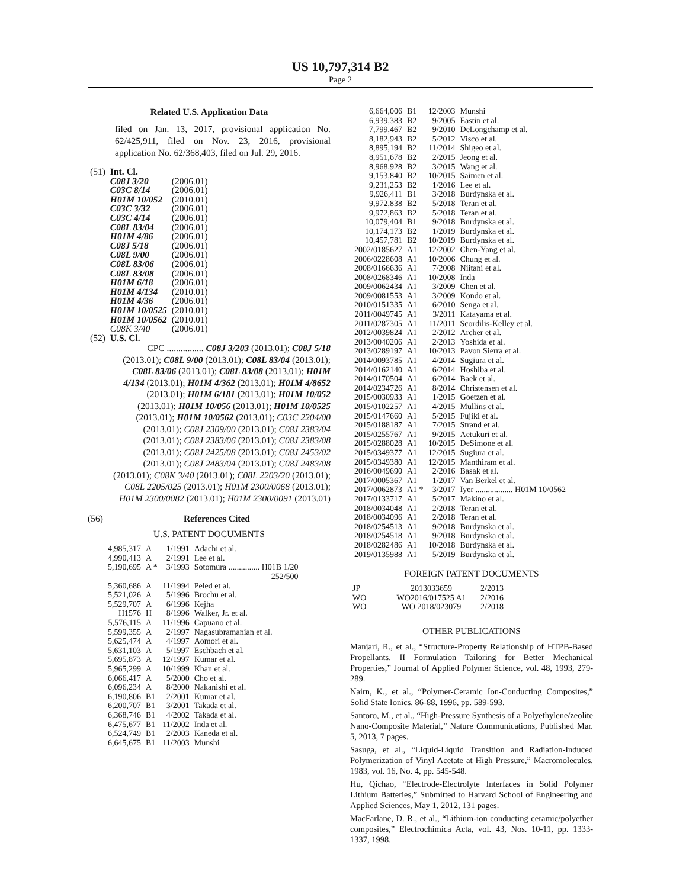US 10,797,314 B2
Page 2
Related U.S. Application Data
filed on Jan. 13, 2017, provisional application No. 62/425,911, filed on Nov. 23, 2016, provisional application No. 62/368,403, filed on Jul. 29, 2016.
| (51) | Int. Cl. | |
| | C08J 3/20 | (2006.01) |
| | C03C 8/14 | (2006.01) |
| | H01M 10/052 | (2010.01) |
| | C03C 3/32 | (2006.01) |
| | C03C 4/14 | (2006.01) |
| | C08L 83/04 | (2006.01) |
| | H01M 4/86 | (2006.01) |
| | C08J 5/18 | (2006.01) |
| | C08L 9/00 | (2006.01) |
| | C08L 83/06 | (2006.01) |
| | C08L 83/08 | (2006.01) |
| | H01M 6/18 | (2006.01) |
| | H01M 4/134 | (2010.01) |
| | H01M 4/36 | (2006.01) |
| | H01M 10/0525 | (2010.01) |
| | H01M 10/0562 | (2010.01) |
| | C08K 3/40 | (2006.01) |
| (52) | U.S. Cl. | |
CPC ................ C08J 3/203 (2013.01); C08J 5/18 (2013.01); C08L 9/00 (2013.01); C08L 83/04 (2013.01); C08L 83/06 (2013.01); C08L 83/08 (2013.01); H01M 4/134 (2013.01); H01M 4/362 (2013.01); H01M 4/8652 (2013.01); H01M 6/181 (2013.01); H01M 10/052 (2013.01); H01M 10/056 (2013.01); H01M 10/0525 (2013.01); H01M 10/0562 (2013.01); C03C 2204/00 (2013.01); C08J 2309/00 (2013.01); C08J 2383/04 (2013.01); C08J 2383/06 (2013.01); C08J 2383/08 (2013.01); C08J 2425/08 (2013.01); C08J 2453/02 (2013.01); C08J 2483/04 (2013.01); C08J 2483/08 (2013.01); C08K 3/40 (2013.01); C08L 2203/20 (2013.01); C08L 2205/025 (2013.01); H01M 2300/0068 (2013.01); H01M 2300/0082 (2013.01); H01M 2300/0091 (2013.01)
(56) References Cited
U.S. PATENT DOCUMENTS
| 4,985,317 | A | 1/1991 | Adachi et al. |
| 4,990,413 | A | 2/1991 | Lee et al. |
| 5,190,695 | A * | 3/1993 | Sotomura ............... H01B 1/20 252/500 |
| 5,360,686 | A | 11/1994 | Peled et al. |
| 5,521,026 | A | 5/1996 | Brochu et al. |
| 5,529,707 | A | 6/1996 | Kejha |
| H1576 | H | 8/1996 | Walker, Jr. et al. |
| 5,576,115 | A | 11/1996 | Capuano et al. |
| 5,599,355 | A | 2/1997 | Nagasubramanian et al. |
| 5,625,474 | A | 4/1997 | Aomori et al. |
| 5,631,103 | A | 5/1997 | Eschbach et al. |
| 5,695,873 | A | 12/1997 | Kumar et al. |
| 5,965,299 | A | 10/1999 | Khan et al. |
| 6,066,417 | A | 5/2000 | Cho et al. |
| 6,096,234 | A | 8/2000 | Nakanishi et al. |
| 6,190,806 | B1 | 2/2001 | Kumar et al. |
| 6,200,707 | B1 | 3/2001 | Takada et al. |
| 6,368,746 | B1 | 4/2002 | Takada et al. |
| 6,475,677 | B1 | 11/2002 | Inda et al. |
| 6,524,749 | B1 | 2/2003 | Kaneda et al. |
| 6,645,675 | B1 | 11/2003 | Munshi |
| 6,664,006 | B1 | 12/2003 | Munshi |
| 6,939,383 | B2 | 9/2005 | Eastin et al. |
| 7,799,467 | B2 | 9/2010 | DeLongchamp et al. |
| 8,182,943 | B2 | 5/2012 | Visco et al. |
| 8,895,194 | B2 | 11/2014 | Shigeo et al. |
| 8,951,678 | B2 | 2/2015 | Jeong et al. |
| 8,968,928 | B2 | 3/2015 | Wang et al. |
| 9,153,840 | B2 | 10/2015 | Saimen et al. |
| 9,231,253 | B2 | 1/2016 | Lee et al. |
| 9,926,411 | B1 | 3/2018 | Burdynska et al. |
| 9,972,838 | B2 | 5/2018 | Teran et al. |
| 9,972,863 | B2 | 5/2018 | Teran et al. |
| 10,079,404 | B1 | 9/2018 | Burdynska et al. |
| 10,174,173 | B2 | 1/2019 | Burdynska et al. |
| 10,457,781 | B2 | 10/2019 | Burdynska et al. |
| 2002/0185627 | A1 | 12/2002 | Chen-Yang et al. |
| 2006/0228608 | A1 | 10/2006 | Chung et al. |
| 2008/0166636 | A1 | 7/2008 | Niitani et al. |
| 2008/0268346 | A1 | 10/2008 | Inda |
| 2009/0062434 | A1 | 3/2009 | Chen et al. |
| 2009/0081553 | A1 | 3/2009 | Kondo et al. |
| 2010/0151335 | A1 | 6/2010 | Senga et al. |
| 2011/0049745 | A1 | 3/2011 | Katayama et al. |
| 2011/0287305 | A1 | 11/2011 | Scordilis-Kelley et al. |
| 2012/0039824 | A1 | 2/2012 | Archer et al. |
| 2013/0040206 | A1 | 2/2013 | Yoshida et al. |
| 2013/0289197 | A1 | 10/2013 | Pavon Sierra et al. |
| 2014/0093785 | A1 | 4/2014 | Sugiura et al. |
| 2014/0162140 | A1 | 6/2014 | Hoshiba et al. |
| 2014/0170504 | A1 | 6/2014 | Baek et al. |
| 2014/0234726 | A1 | 8/2014 | Christensen et al. |
| 2015/0030933 | A1 | 1/2015 | Goetzen et al. |
| 2015/0102257 | A1 | 4/2015 | Mullins et al. |
| 2015/0147660 | A1 | 5/2015 | Fujiki et al. |
| 2015/0188187 | A1 | 7/2015 | Strand et al. |
| 2015/0255767 | A1 | 9/2015 | Aetukuri et al. |
| 2015/0288028 | A1 | 10/2015 | DeSimone et al. |
| 2015/0349377 | A1 | 12/2015 | Sugiura et al. |
| 2015/0349380 | A1 | 12/2015 | Manthiram et al. |
| 2016/0049690 | A1 | 2/2016 | Basak et al. |
| 2017/0005367 | A1 | 1/2017 | Van Berkel et al. |
| 2017/0062873 | A1 * | 3/2017 | Iyer .................. H01M 10/0562 |
| 2017/0133717 | A1 | 5/2017 | Makino et al. |
| 2018/0034048 | A1 | 2/2018 | Teran et al. |
| 2018/0034096 | A1 | 2/2018 | Teran et al. |
| 2018/0254513 | A1 | 9/2018 | Burdynska et al. |
| 2018/0254518 | A1 | 9/2018 | Burdynska et al. |
| 2018/0282486 | A1 | 10/2018 | Burdynska et al. |
| 2019/0135988 | A1 | 5/2019 | Burdynska et al. |
FOREIGN PATENT DOCUMENTS
| JP | 2013033659 | 2/2013 |
| WO | WO2016/017525 A1 | 2/2016 |
| WO | WO 2018/023079 | 2/2018 |
OTHER PUBLICATIONS
Manjari, R., et al., “Structure-Property Relationship of HTPB-Based Propellants. II Formulation Tailoring for Better Mechanical Properties,” Journal of Applied Polymer Science, vol. 48, 1993, 279-289.
Nairn, K., et al., “Polymer-Ceramic Ion-Conducting Composites,” Solid State Ionics, 86-88, 1996, pp. 589-593.
Santoro, M., et al., “High-Pressure Synthesis of a Polyethylene/zeolite Nano-Composite Material,” Nature Communications, Published Mar. 5, 2013, 7 pages.
Sasuga, et al., “Liquid-Liquid Transition and Radiation-Induced Polymerization of Vinyl Acetate at High Pressure,” Macromolecules, 1983, vol. 16, No. 4, pp. 545-548.
Hu, Qichao, “Electrode-Electrolyte Interfaces in Solid Polymer Lithium Batteries,” Submitted to Harvard School of Engineering and Applied Sciences, May 1, 2012, 131 pages.
MacFarlane, D. R., et al., “Lithium-ion conducting ceramic/polyether composites,” Electrochimica Acta, vol. 43, Nos. 10-11, pp. 1333-1337, 1998.